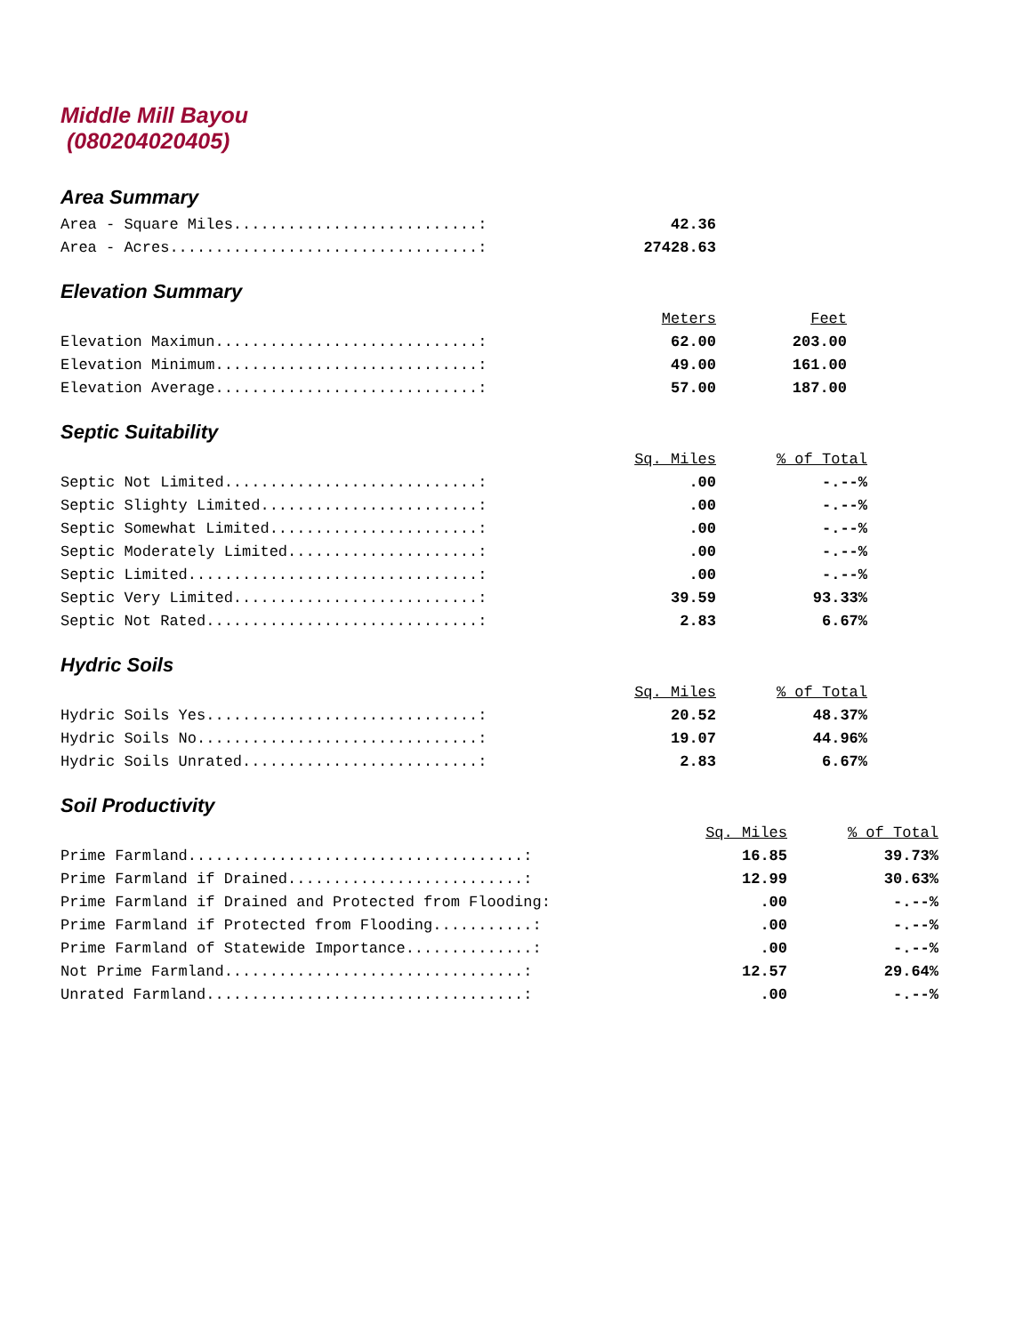Middle Mill Bayou
(080204020405)
Area Summary
| Area - Square Miles...........................: | 42.36 |
| Area - Acres..................................: | 27428.63 |
Elevation Summary
| | Meters | Feet |
| Elevation Maximun.............................: | 62.00 | 203.00 |
| Elevation Minimum.............................: | 49.00 | 161.00 |
| Elevation Average.............................: | 57.00 | 187.00 |
Septic Suitability
| | Sq. Miles | % of Total |
| Septic Not Limited............................: | .00 | -.--% |
| Septic Slighty Limited........................: | .00 | -.--% |
| Septic Somewhat Limited.......................: | .00 | -.--% |
| Septic Moderately Limited.....................: | .00 | -.--% |
| Septic Limited................................: | .00 | -.--% |
| Septic Very Limited...........................: | 39.59 | 93.33% |
| Septic Not Rated..............................: | 2.83 | 6.67% |
Hydric Soils
| | Sq. Miles | % of Total |
| Hydric Soils Yes..............................: | 20.52 | 48.37% |
| Hydric Soils No...............................: | 19.07 | 44.96% |
| Hydric Soils Unrated..........................: | 2.83 | 6.67% |
Soil Productivity
| | Sq. Miles | % of Total |
| Prime Farmland.....................................: | 16.85 | 39.73% |
| Prime Farmland if Drained..........................: | 12.99 | 30.63% |
| Prime Farmland if Drained and Protected from Flooding: | .00 | -.--% |
| Prime Farmland if Protected from Flooding...........: | .00 | -.--% |
| Prime Farmland of Statewide Importance..............: | .00 | -.--% |
| Not Prime Farmland.................................: | 12.57 | 29.64% |
| Unrated Farmland...................................: | .00 | -.--% |